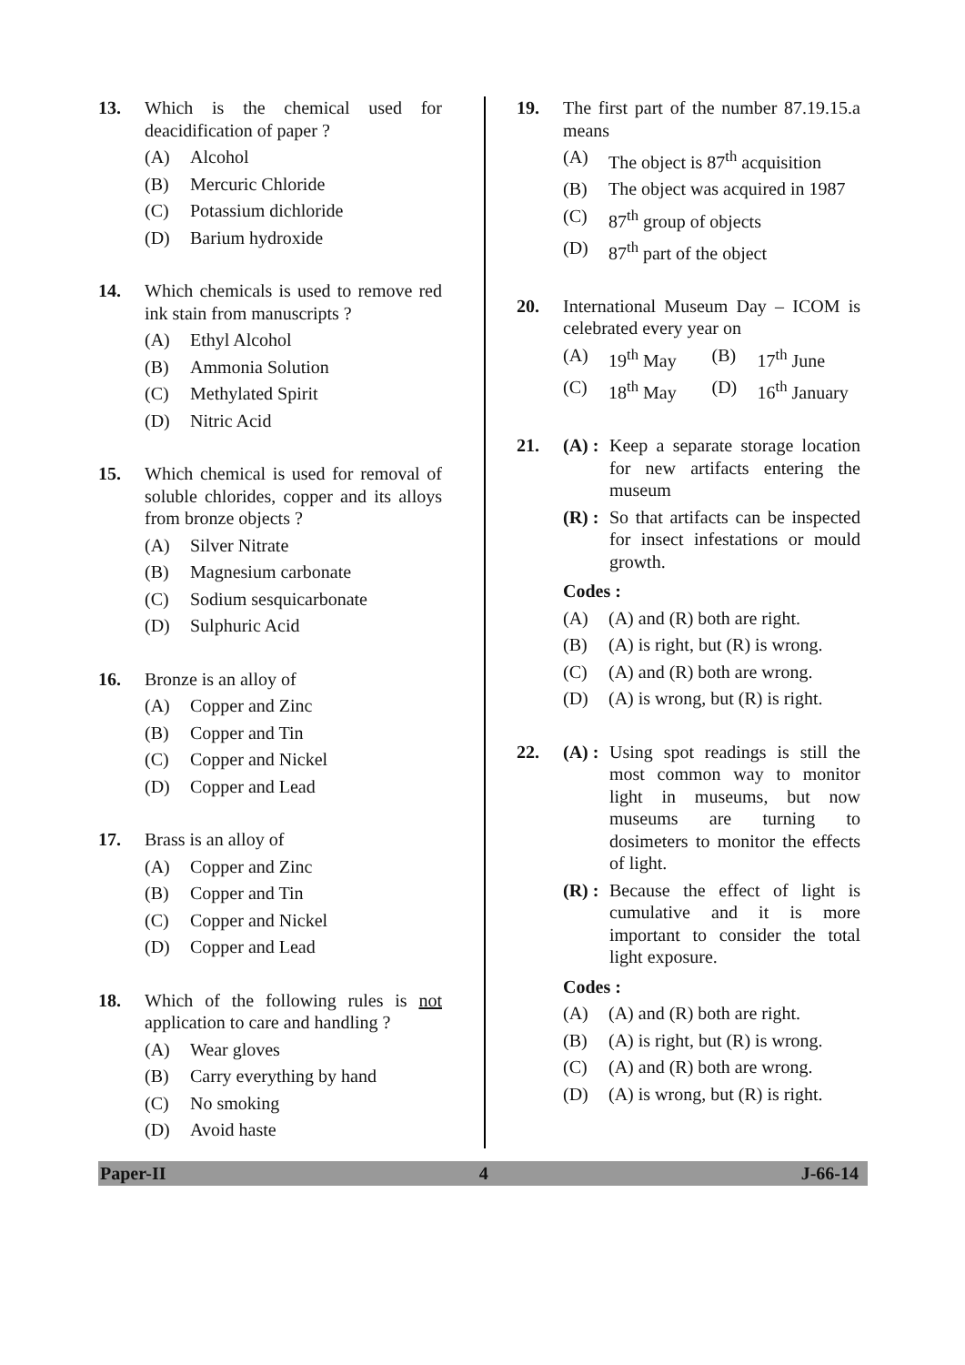13. Which is the chemical used for deacidification of paper ?
(A) Alcohol
(B) Mercuric Chloride
(C) Potassium dichloride
(D) Barium hydroxide
14. Which chemicals is used to remove red ink stain from manuscripts ?
(A) Ethyl Alcohol
(B) Ammonia Solution
(C) Methylated Spirit
(D) Nitric Acid
15. Which chemical is used for removal of soluble chlorides, copper and its alloys from bronze objects ?
(A) Silver Nitrate
(B) Magnesium carbonate
(C) Sodium sesquicarbonate
(D) Sulphuric Acid
16. Bronze is an alloy of
(A) Copper and Zinc
(B) Copper and Tin
(C) Copper and Nickel
(D) Copper and Lead
17. Brass is an alloy of
(A) Copper and Zinc
(B) Copper and Tin
(C) Copper and Nickel
(D) Copper and Lead
18. Which of the following rules is not application to care and handling ?
(A) Wear gloves
(B) Carry everything by hand
(C) No smoking
(D) Avoid haste
19. The first part of the number 87.19.15.a means
(A) The object is 87<sup>th</sup> acquisition
(B) The object was acquired in 1987
(C) 87<sup>th</sup> group of objects
(D) 87<sup>th</sup> part of the object
20. International Museum Day – ICOM is celebrated every year on
(A) 19<sup>th</sup> May (B) 17<sup>th</sup> June
(C) 18<sup>th</sup> May (D) 16<sup>th</sup> January
21. (A) : Keep a separate storage location for new artifacts entering the museum
(R) : So that artifacts can be inspected for insect infestations or mould growth.
Codes :
(A) (A) and (R) both are right.
(B) (A) is right, but (R) is wrong.
(C) (A) and (R) both are wrong.
(D) (A) is wrong, but (R) is right.
22. (A) : Using spot readings is still the most common way to monitor light in museums, but now museums are turning to dosimeters to monitor the effects of light.
(R) : Because the effect of light is cumulative and it is more important to consider the total light exposure.
Codes :
(A) (A) and (R) both are right.
(B) (A) is right, but (R) is wrong.
(C) (A) and (R) both are wrong.
(D) (A) is wrong, but (R) is right.
Paper-II 4 J-66-14